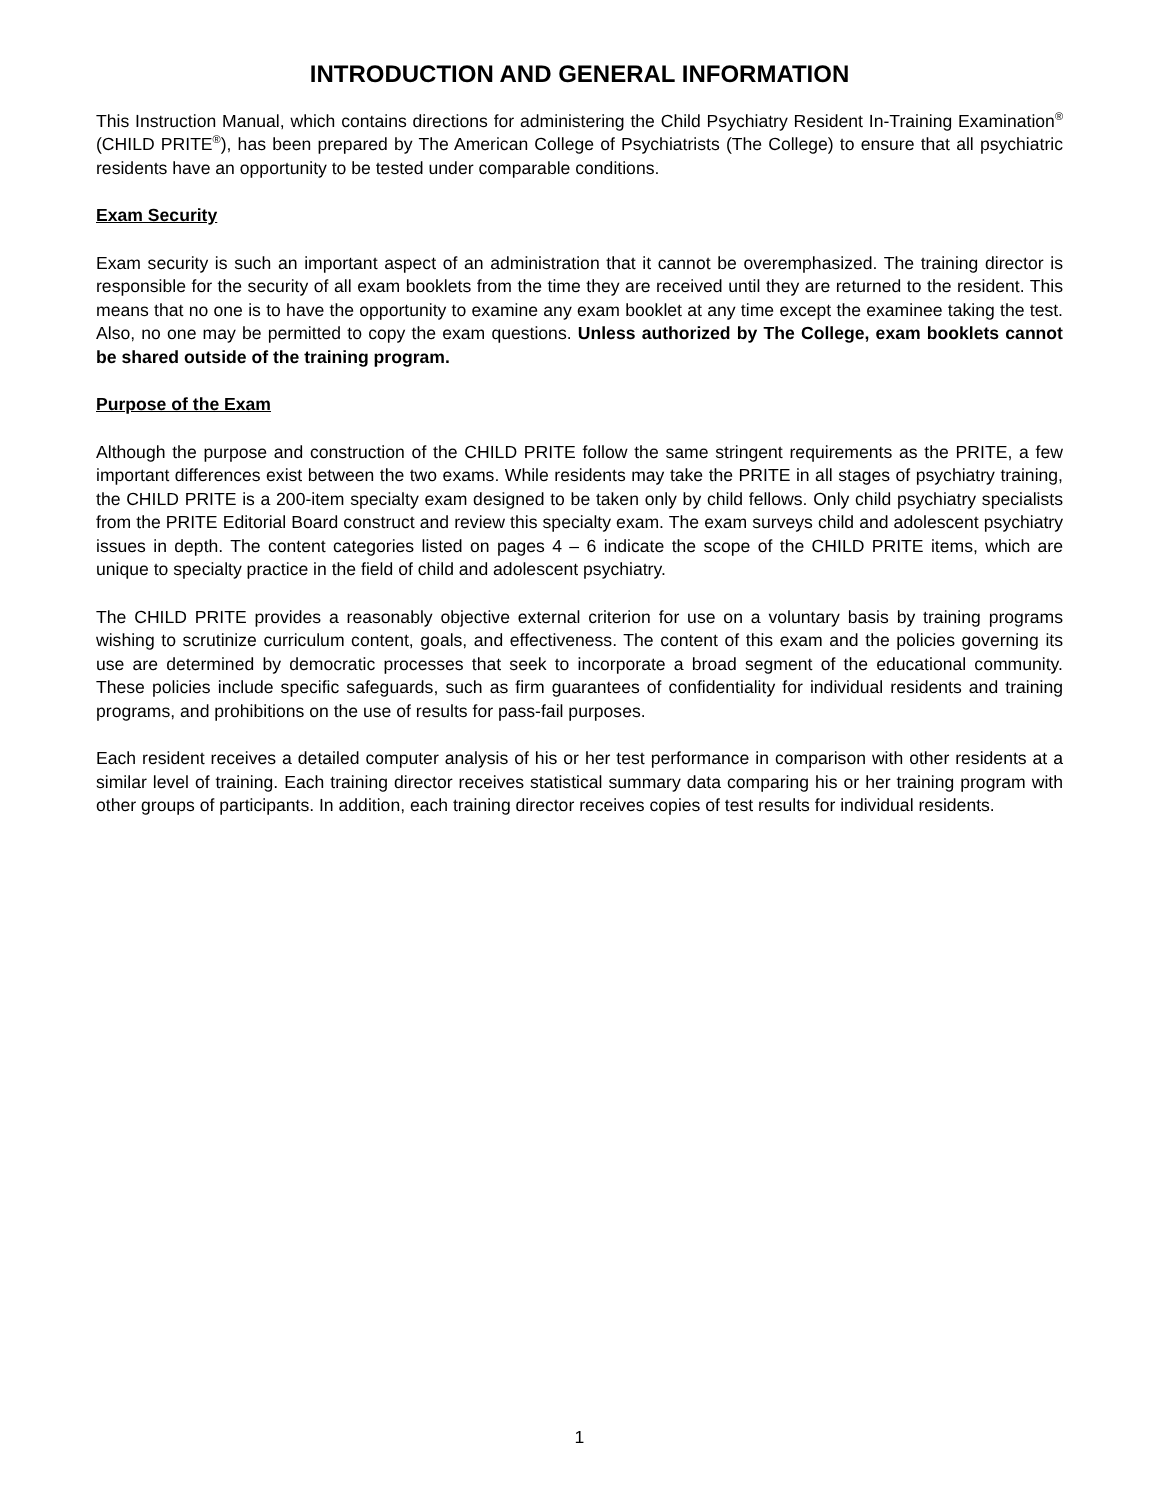INTRODUCTION AND GENERAL INFORMATION
This Instruction Manual, which contains directions for administering the Child Psychiatry Resident In-Training Examination<sup>®</sup> (CHILD PRITE<sup>®</sup>), has been prepared by The American College of Psychiatrists (The College) to ensure that all psychiatric residents have an opportunity to be tested under comparable conditions.
Exam Security
Exam security is such an important aspect of an administration that it cannot be overemphasized. The training director is responsible for the security of all exam booklets from the time they are received until they are returned to the resident. This means that no one is to have the opportunity to examine any exam booklet at any time except the examinee taking the test. Also, no one may be permitted to copy the exam questions. Unless authorized by The College, exam booklets cannot be shared outside of the training program.
Purpose of the Exam
Although the purpose and construction of the CHILD PRITE follow the same stringent requirements as the PRITE, a few important differences exist between the two exams. While residents may take the PRITE in all stages of psychiatry training, the CHILD PRITE is a 200-item specialty exam designed to be taken only by child fellows. Only child psychiatry specialists from the PRITE Editorial Board construct and review this specialty exam. The exam surveys child and adolescent psychiatry issues in depth. The content categories listed on pages 4 – 6 indicate the scope of the CHILD PRITE items, which are unique to specialty practice in the field of child and adolescent psychiatry.
The CHILD PRITE provides a reasonably objective external criterion for use on a voluntary basis by training programs wishing to scrutinize curriculum content, goals, and effectiveness. The content of this exam and the policies governing its use are determined by democratic processes that seek to incorporate a broad segment of the educational community. These policies include specific safeguards, such as firm guarantees of confidentiality for individual residents and training programs, and prohibitions on the use of results for pass-fail purposes.
Each resident receives a detailed computer analysis of his or her test performance in comparison with other residents at a similar level of training. Each training director receives statistical summary data comparing his or her training program with other groups of participants. In addition, each training director receives copies of test results for individual residents.
1